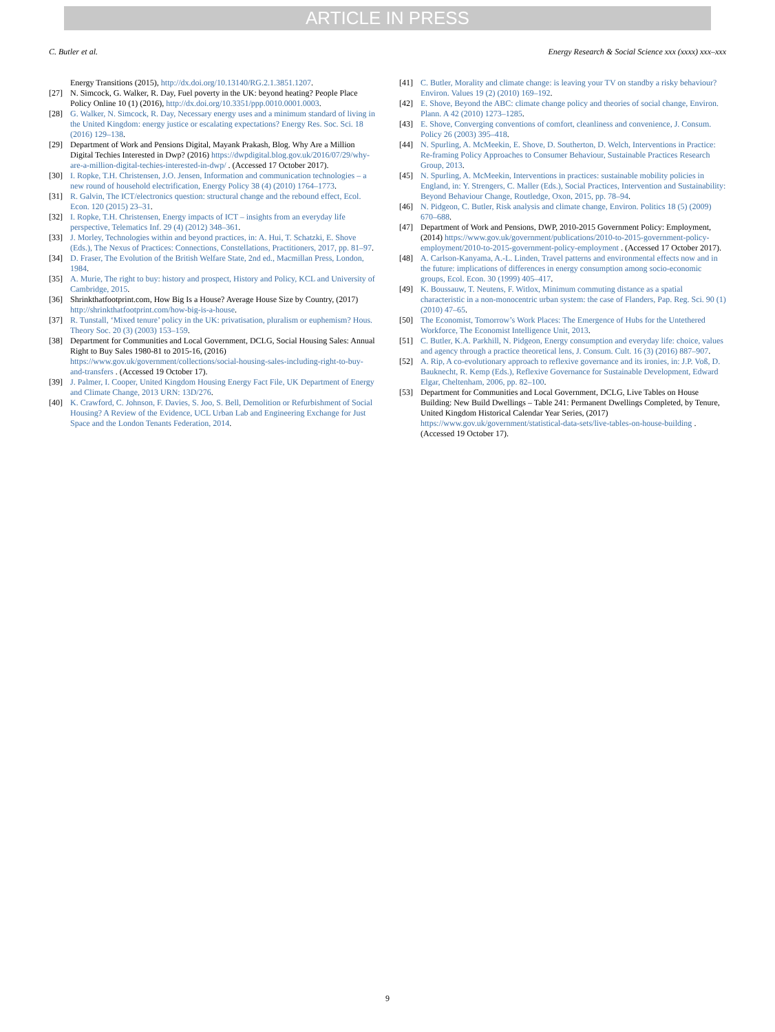ARTICLE IN PRESS
C. Butler et al. Energy Research & Social Science xxx (xxxx) xxx–xxx
Energy Transitions (2015), http://dx.doi.org/10.13140/RG.2.1.3851.1207.
[27] N. Simcock, G. Walker, R. Day, Fuel poverty in the UK: beyond heating? People Place Policy Online 10 (1) (2016), http://dx.doi.org/10.3351/ppp.0010.0001.0003.
[28] G. Walker, N. Simcock, R. Day, Necessary energy uses and a minimum standard of living in the United Kingdom: energy justice or escalating expectations? Energy Res. Soc. Sci. 18 (2016) 129–138.
[29] Department of Work and Pensions Digital, Mayank Prakash, Blog. Why Are a Million Digital Techies Interested in Dwp? (2016) https://dwpdigital.blog.gov.uk/2016/07/29/why-are-a-million-digital-techies-interested-in-dwp/ . (Accessed 17 October 2017).
[30] I. Ropke, T.H. Christensen, J.O. Jensen, Information and communication technologies – a new round of household electrification, Energy Policy 38 (4) (2010) 1764–1773.
[31] R. Galvin, The ICT/electronics question: structural change and the rebound effect, Ecol. Econ. 120 (2015) 23–31.
[32] I. Ropke, T.H. Christensen, Energy impacts of ICT – insights from an everyday life perspective, Telematics Inf. 29 (4) (2012) 348–361.
[33] J. Morley, Technologies within and beyond practices, in: A. Hui, T. Schatzki, E. Shove (Eds.), The Nexus of Practices: Connections, Constellations, Practitioners, 2017, pp. 81–97.
[34] D. Fraser, The Evolution of the British Welfare State, 2nd ed., Macmillan Press, London, 1984.
[35] A. Murie, The right to buy: history and prospect, History and Policy, KCL and University of Cambridge, 2015.
[36] Shrinkthatfootprint.com, How Big Is a House? Average House Size by Country, (2017) http://shrinkthatfootprint.com/how-big-is-a-house.
[37] R. Tunstall, ‘Mixed tenure’ policy in the UK: privatisation, pluralism or euphemism? Hous. Theory Soc. 20 (3) (2003) 153–159.
[38] Department for Communities and Local Government, DCLG, Social Housing Sales: Annual Right to Buy Sales 1980-81 to 2015-16, (2016) https://www.gov.uk/government/collections/social-housing-sales-including-right-to-buy-and-transfers . (Accessed 19 October 17).
[39] J. Palmer, I. Cooper, United Kingdom Housing Energy Fact File, UK Department of Energy and Climate Change, 2013 URN: 13D/276.
[40] K. Crawford, C. Johnson, F. Davies, S. Joo, S. Bell, Demolition or Refurbishment of Social Housing? A Review of the Evidence, UCL Urban Lab and Engineering Exchange for Just Space and the London Tenants Federation, 2014.
[41] C. Butler, Morality and climate change: is leaving your TV on standby a risky behaviour? Environ. Values 19 (2) (2010) 169–192.
[42] E. Shove, Beyond the ABC: climate change policy and theories of social change, Environ. Plann. A 42 (2010) 1273–1285.
[43] E. Shove, Converging conventions of comfort, cleanliness and convenience, J. Consum. Policy 26 (2003) 395–418.
[44] N. Spurling, A. McMeekin, E. Shove, D. Southerton, D. Welch, Interventions in Practice: Re-framing Policy Approaches to Consumer Behaviour, Sustainable Practices Research Group, 2013.
[45] N. Spurling, A. McMeekin, Interventions in practices: sustainable mobility policies in England, in: Y. Strengers, C. Maller (Eds.), Social Practices, Intervention and Sustainability: Beyond Behaviour Change, Routledge, Oxon, 2015, pp. 78–94.
[46] N. Pidgeon, C. Butler, Risk analysis and climate change, Environ. Politics 18 (5) (2009) 670–688.
[47] Department of Work and Pensions, DWP, 2010-2015 Government Policy: Employment, (2014) https://www.gov.uk/government/publications/2010-to-2015-government-policy-employment/2010-to-2015-government-policy-employment . (Accessed 17 October 2017).
[48] A. Carlson-Kanyama, A.-L. Linden, Travel patterns and environmental effects now and in the future: implications of differences in energy consumption among socio-economic groups, Ecol. Econ. 30 (1999) 405–417.
[49] K. Boussauw, T. Neutens, F. Witlox, Minimum commuting distance as a spatial characteristic in a non-monocentric urban system: the case of Flanders, Pap. Reg. Sci. 90 (1) (2010) 47–65.
[50] The Economist, Tomorrow’s Work Places: The Emergence of Hubs for the Untethered Workforce, The Economist Intelligence Unit, 2013.
[51] C. Butler, K.A. Parkhill, N. Pidgeon, Energy consumption and everyday life: choice, values and agency through a practice theoretical lens, J. Consum. Cult. 16 (3) (2016) 887–907.
[52] A. Rip, A co-evolutionary approach to reflexive governance and its ironies, in: J.P. Voß, D. Bauknecht, R. Kemp (Eds.), Reflexive Governance for Sustainable Development, Edward Elgar, Cheltenham, 2006, pp. 82–100.
[53] Department for Communities and Local Government, DCLG, Live Tables on House Building: New Build Dwellings – Table 241: Permanent Dwellings Completed, by Tenure, United Kingdom Historical Calendar Year Series, (2017) https://www.gov.uk/government/statistical-data-sets/live-tables-on-house-building . (Accessed 19 October 17).
9